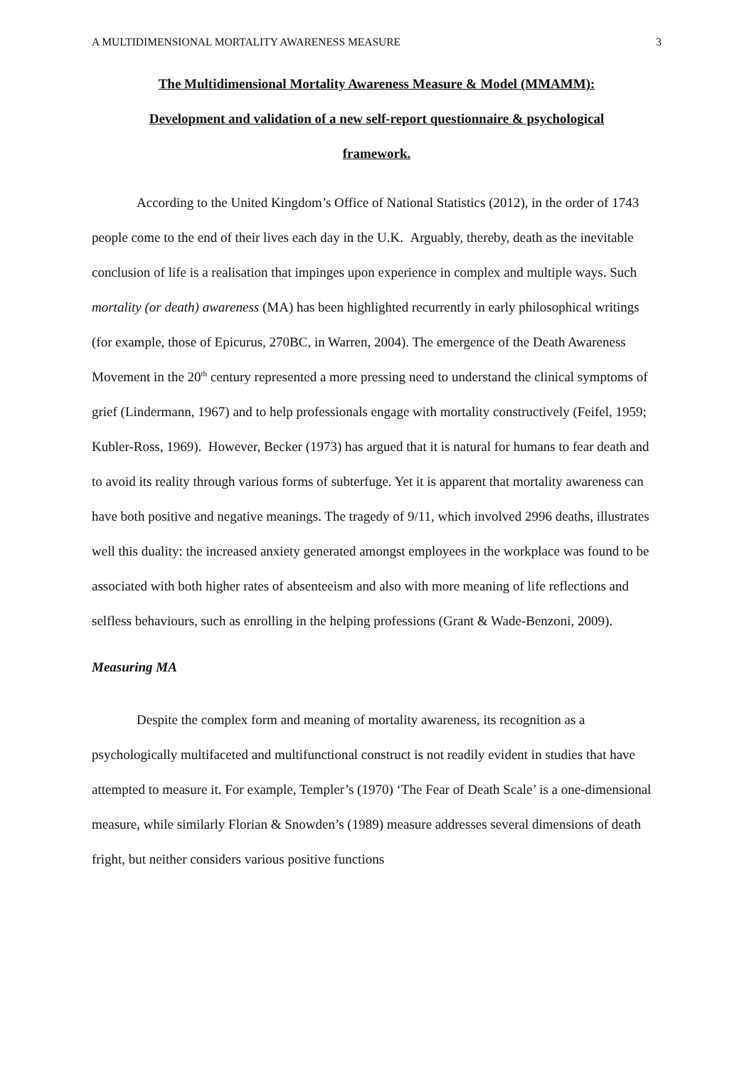A MULTIDIMENSIONAL MORTALITY AWARENESS MEASURE 3
The Multidimensional Mortality Awareness Measure & Model (MMAMM):
Development and validation of a new self-report questionnaire & psychological
framework.
According to the United Kingdom’s Office of National Statistics (2012), in the order of 1743 people come to the end of their lives each day in the U.K. Arguably, thereby, death as the inevitable conclusion of life is a realisation that impinges upon experience in complex and multiple ways. Such mortality (or death) awareness (MA) has been highlighted recurrently in early philosophical writings (for example, those of Epicurus, 270BC, in Warren, 2004). The emergence of the Death Awareness Movement in the 20<sup>th</sup> century represented a more pressing need to understand the clinical symptoms of grief (Lindermann, 1967) and to help professionals engage with mortality constructively (Feifel, 1959; Kubler-Ross, 1969). However, Becker (1973) has argued that it is natural for humans to fear death and to avoid its reality through various forms of subterfuge. Yet it is apparent that mortality awareness can have both positive and negative meanings. The tragedy of 9/11, which involved 2996 deaths, illustrates well this duality: the increased anxiety generated amongst employees in the workplace was found to be associated with both higher rates of absenteeism and also with more meaning of life reflections and selfless behaviours, such as enrolling in the helping professions (Grant & Wade-Benzoni, 2009).
Measuring MA
Despite the complex form and meaning of mortality awareness, its recognition as a psychologically multifaceted and multifunctional construct is not readily evident in studies that have attempted to measure it. For example, Templer’s (1970) ‘The Fear of Death Scale’ is a one-dimensional measure, while similarly Florian & Snowden’s (1989) measure addresses several dimensions of death fright, but neither considers various positive functions